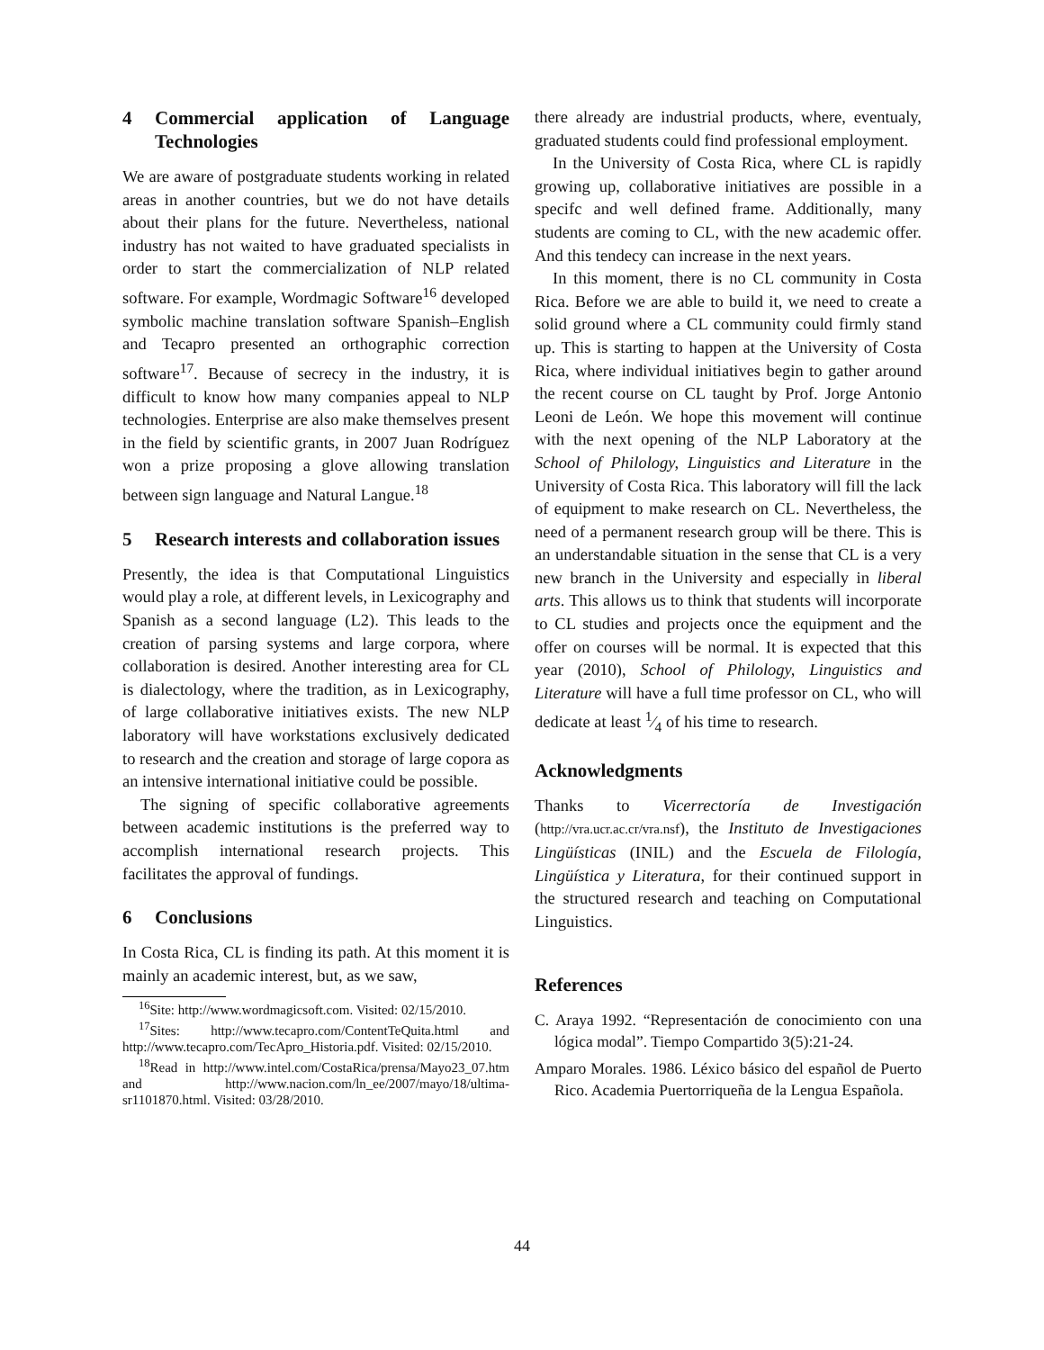4 Commercial application of Language Technologies
We are aware of postgraduate students working in related areas in another countries, but we do not have details about their plans for the future. Nevertheless, national industry has not waited to have graduated specialists in order to start the commercialization of NLP related software. For example, Wordmagic Software<sup>16</sup> developed symbolic machine translation software Spanish–English and Tecapro presented an orthographic correction software<sup>17</sup>. Because of secrecy in the industry, it is difficult to know how many companies appeal to NLP technologies. Enterprise are also make themselves present in the field by scientific grants, in 2007 Juan Rodríguez won a prize proposing a glove allowing translation between sign language and Natural Langue.<sup>18</sup>
5 Research interests and collaboration issues
Presently, the idea is that Computational Linguistics would play a role, at different levels, in Lexicography and Spanish as a second language (L2). This leads to the creation of parsing systems and large corpora, where collaboration is desired. Another interesting area for CL is dialectology, where the tradition, as in Lexicography, of large collaborative initiatives exists. The new NLP laboratory will have workstations exclusively dedicated to research and the creation and storage of large copora as an intensive international initiative could be possible.
The signing of specific collaborative agreements between academic institutions is the preferred way to accomplish international research projects. This facilitates the approval of fundings.
6 Conclusions
In Costa Rica, CL is finding its path. At this moment it is mainly an academic interest, but, as we saw,
<sup>16</sup> Site: http://www.wordmagicsoft.com. Visited: 02/15/2010.
<sup>17</sup> Sites: http://www.tecapro.com/ContentTeQuita.html and http://www.tecapro.com/TecApro_Historia.pdf. Visited: 02/15/2010.
<sup>18</sup> Read in http://www.intel.com/CostaRica/prensa/Mayo23_07.htm and http://www.nacion.com/ln_ee/2007/mayo/18/ultima-sr1101870.html. Visited: 03/28/2010.
there already are industrial products, where, eventualy, graduated students could find professional employment.
In the University of Costa Rica, where CL is rapidly growing up, collaborative initiatives are possible in a specifc and well defined frame. Additionally, many students are coming to CL, with the new academic offer. And this tendecy can increase in the next years.
In this moment, there is no CL community in Costa Rica. Before we are able to build it, we need to create a solid ground where a CL community could firmly stand up. This is starting to happen at the University of Costa Rica, where individual initiatives begin to gather around the recent course on CL taught by Prof. Jorge Antonio Leoni de León. We hope this movement will continue with the next opening of the NLP Laboratory at the School of Philology, Linguistics and Literature in the University of Costa Rica. This laboratory will fill the lack of equipment to make research on CL. Nevertheless, the need of a permanent research group will be there. This is an understandable situation in the sense that CL is a very new branch in the University and especially in liberal arts. This allows us to think that students will incorporate to CL studies and projects once the equipment and the offer on courses will be normal. It is expected that this year (2010), School of Philology, Linguistics and Literature will have a full time professor on CL, who will dedicate at least 1⁄4 of his time to research.
Acknowledgments
Thanks to Vicerrectoría de Investigación (http://vra.ucr.ac.cr/vra.nsf), the Instituto de Investigaciones Lingüísticas (INIL) and the Escuela de Filología, Lingüística y Literatura, for their continued support in the structured research and teaching on Computational Linguistics.
References
C. Araya 1992. “Representación de conocimiento con una lógica modal”. Tiempo Compartido 3(5):21-24.
Amparo Morales. 1986. Léxico básico del español de Puerto Rico. Academia Puertorriqueña de la Lengua Española.
44